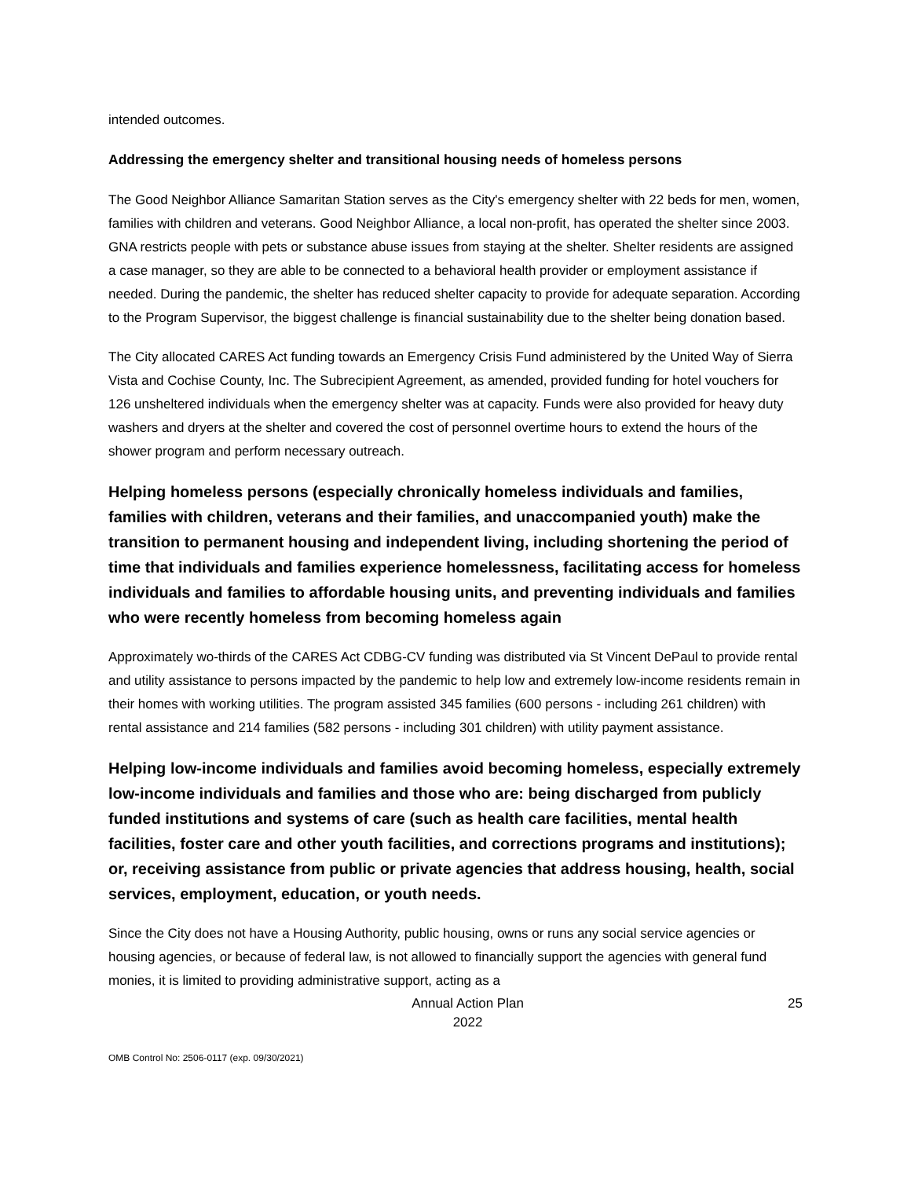intended outcomes.
Addressing the emergency shelter and transitional housing needs of homeless persons
The Good Neighbor Alliance Samaritan Station serves as the City's emergency shelter with 22 beds for men, women, families with children and veterans. Good Neighbor Alliance, a local non-profit, has operated the shelter since 2003. GNA restricts people with pets or substance abuse issues from staying at the shelter. Shelter residents are assigned a case manager, so they are able to be connected to a behavioral health provider or employment assistance if needed. During the pandemic, the shelter has reduced shelter capacity to provide for adequate separation. According to the Program Supervisor, the biggest challenge is financial sustainability due to the shelter being donation based.
The City allocated CARES Act funding towards an Emergency Crisis Fund administered by the United Way of Sierra Vista and Cochise County, Inc. The Subrecipient Agreement, as amended, provided funding for hotel vouchers for 126 unsheltered individuals when the emergency shelter was at capacity. Funds were also provided for heavy duty washers and dryers at the shelter and covered the cost of personnel overtime hours to extend the hours of the shower program and perform necessary outreach.
Helping homeless persons (especially chronically homeless individuals and families, families with children, veterans and their families, and unaccompanied youth) make the transition to permanent housing and independent living, including shortening the period of time that individuals and families experience homelessness, facilitating access for homeless individuals and families to affordable housing units, and preventing individuals and families who were recently homeless from becoming homeless again
Approximately wo-thirds of the CARES Act CDBG-CV funding was distributed via St Vincent DePaul to provide rental and utility assistance to persons impacted by the pandemic to help low and extremely low-income residents remain in their homes with working utilities. The program assisted 345 families (600 persons - including 261 children) with rental assistance and 214 families (582 persons - including 301 children) with utility payment assistance.
Helping low-income individuals and families avoid becoming homeless, especially extremely low-income individuals and families and those who are: being discharged from publicly funded institutions and systems of care (such as health care facilities, mental health facilities, foster care and other youth facilities, and corrections programs and institutions); or, receiving assistance from public or private agencies that address housing, health, social services, employment, education, or youth needs.
Since the City does not have a Housing Authority, public housing, owns or runs any social service agencies or housing agencies, or because of federal law, is not allowed to financially support the agencies with general fund monies, it is limited to providing administrative support, acting as a
Annual Action Plan
2022
25
OMB Control No: 2506-0117 (exp. 09/30/2021)